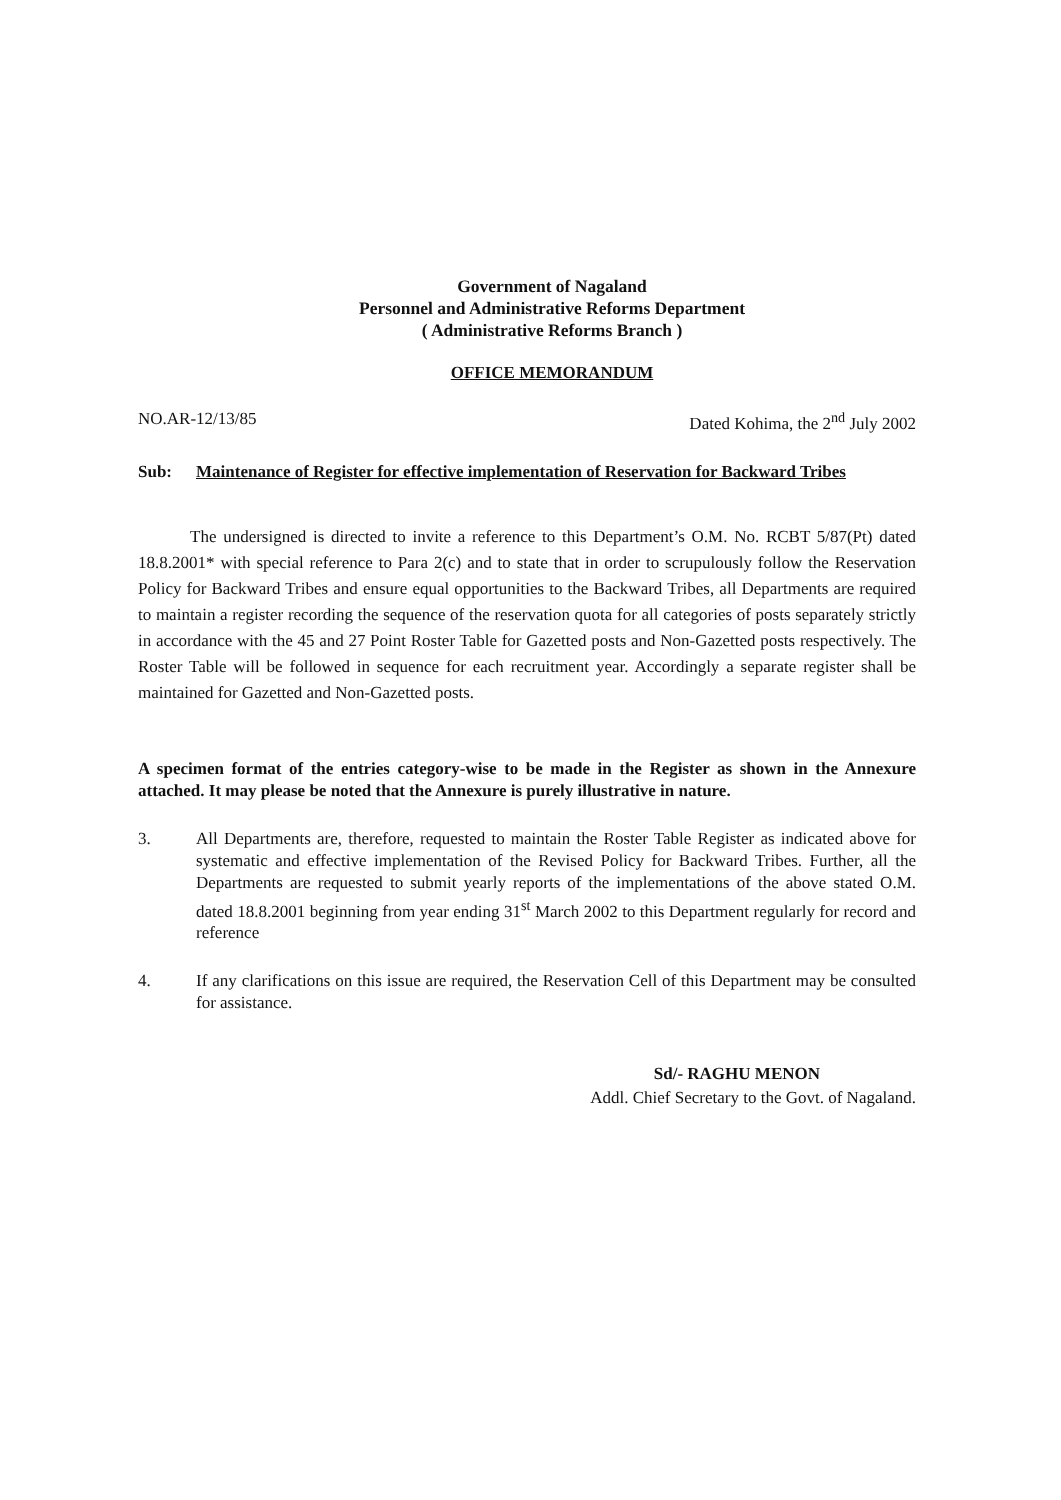Government of Nagaland
Personnel and Administrative Reforms Department
( Administrative Reforms Branch )
OFFICE MEMORANDUM
NO.AR-12/13/85 Dated Kohima, the 2<sup>nd</sup> July 2002
Sub: Maintenance of Register for effective implementation of Reservation for Backward Tribes
The undersigned is directed to invite a reference to this Department’s O.M. No. RCBT 5/87(Pt) dated 18.8.2001* with special reference to Para 2(c) and to state that in order to scrupulously follow the Reservation Policy for Backward Tribes and ensure equal opportunities to the Backward Tribes, all Departments are required to maintain a register recording the sequence of the reservation quota for all categories of posts separately strictly in accordance with the 45 and 27 Point Roster Table for Gazetted posts and Non-Gazetted posts respectively. The Roster Table will be followed in sequence for each recruitment year. Accordingly a separate register shall be maintained for Gazetted and Non-Gazetted posts.
A specimen format of the entries category-wise to be made in the Register as shown in the Annexure attached. It may please be noted that the Annexure is purely illustrative in nature.
3.
All Departments are, therefore, requested to maintain the Roster Table Register as indicated above for systematic and effective implementation of the Revised Policy for Backward Tribes. Further, all the Departments are requested to submit yearly reports of the implementations of the above stated O.M. dated 18.8.2001 beginning from year ending 31<sup>st</sup> March 2002 to this Department regularly for record and reference
4.
If any clarifications on this issue are required, the Reservation Cell of this Department may be consulted for assistance.
Sd/- RAGHU MENON
Addl. Chief Secretary to the Govt. of Nagaland.